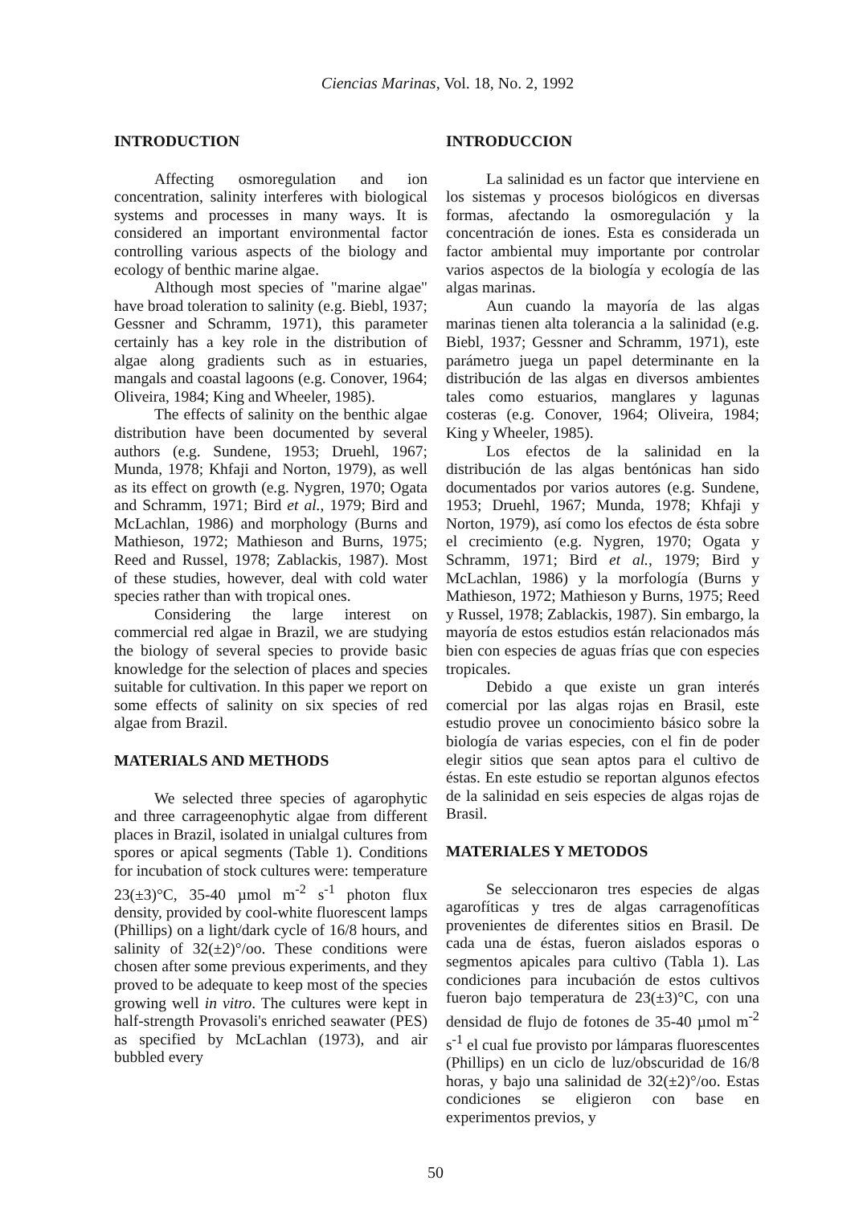Ciencias Marinas, Vol. 18, No. 2, 1992
INTRODUCTION
Affecting osmoregulation and ion concentration, salinity interferes with biological systems and processes in many ways. It is considered an important environmental factor controlling various aspects of the biology and ecology of benthic marine algae.
Although most species of "marine algae" have broad toleration to salinity (e.g. Biebl, 1937; Gessner and Schramm, 1971), this parameter certainly has a key role in the distribution of algae along gradients such as in estuaries, mangals and coastal lagoons (e.g. Conover, 1964; Oliveira, 1984; King and Wheeler, 1985).
The effects of salinity on the benthic algae distribution have been documented by several authors (e.g. Sundene, 1953; Druehl, 1967; Munda, 1978; Khfaji and Norton, 1979), as well as its effect on growth (e.g. Nygren, 1970; Ogata and Schramm, 1971; Bird et al., 1979; Bird and McLachlan, 1986) and morphology (Burns and Mathieson, 1972; Mathieson and Burns, 1975; Reed and Russel, 1978; Zablackis, 1987). Most of these studies, however, deal with cold water species rather than with tropical ones.
Considering the large interest on commercial red algae in Brazil, we are studying the biology of several species to provide basic knowledge for the selection of places and species suitable for cultivation. In this paper we report on some effects of salinity on six species of red algae from Brazil.
MATERIALS AND METHODS
We selected three species of agarophytic and three carrageenophytic algae from different places in Brazil, isolated in unialgal cultures from spores or apical segments (Table 1). Conditions for incubation of stock cultures were: temperature 23(±3)°C, 35-40 µmol m<sup>-2</sup> s<sup>-1</sup> photon flux density, provided by cool-white fluorescent lamps (Phillips) on a light/dark cycle of 16/8 hours, and salinity of 32(±2)°/oo. These conditions were chosen after some previous experiments, and they proved to be adequate to keep most of the species growing well in vitro. The cultures were kept in half-strength Provasoli's enriched seawater (PES) as specified by McLachlan (1973), and air bubbled every
INTRODUCCION
La salinidad es un factor que interviene en los sistemas y procesos biológicos en diversas formas, afectando la osmoregulación y la concentración de iones. Esta es considerada un factor ambiental muy importante por controlar varios aspectos de la biología y ecología de las algas marinas.
Aun cuando la mayoría de las algas marinas tienen alta tolerancia a la salinidad (e.g. Biebl, 1937; Gessner and Schramm, 1971), este parámetro juega un papel determinante en la distribución de las algas en diversos ambientes tales como estuarios, manglares y lagunas costeras (e.g. Conover, 1964; Oliveira, 1984; King y Wheeler, 1985).
Los efectos de la salinidad en la distribución de las algas bentónicas han sido documentados por varios autores (e.g. Sundene, 1953; Druehl, 1967; Munda, 1978; Khfaji y Norton, 1979), así como los efectos de ésta sobre el crecimiento (e.g. Nygren, 1970; Ogata y Schramm, 1971; Bird et al., 1979; Bird y McLachlan, 1986) y la morfología (Burns y Mathieson, 1972; Mathieson y Burns, 1975; Reed y Russel, 1978; Zablackis, 1987). Sin embargo, la mayoría de estos estudios están relacionados más bien con especies de aguas frías que con especies tropicales.
Debido a que existe un gran interés comercial por las algas rojas en Brasil, este estudio provee un conocimiento básico sobre la biología de varias especies, con el fin de poder elegir sitios que sean aptos para el cultivo de éstas. En este estudio se reportan algunos efectos de la salinidad en seis especies de algas rojas de Brasil.
MATERIALES Y METODOS
Se seleccionaron tres especies de algas agarofíticas y tres de algas carragenofíticas provenientes de diferentes sitios en Brasil. De cada una de éstas, fueron aislados esporas o segmentos apicales para cultivo (Tabla 1). Las condiciones para incubación de estos cultivos fueron bajo temperatura de 23(±3)°C, con una densidad de flujo de fotones de 35-40 µmol m<sup>-2</sup> s<sup>-1</sup> el cual fue provisto por lámparas fluorescentes (Phillips) en un ciclo de luz/obscuridad de 16/8 horas, y bajo una salinidad de 32(±2)°/oo. Estas condiciones se eligieron con base en experimentos previos, y
50